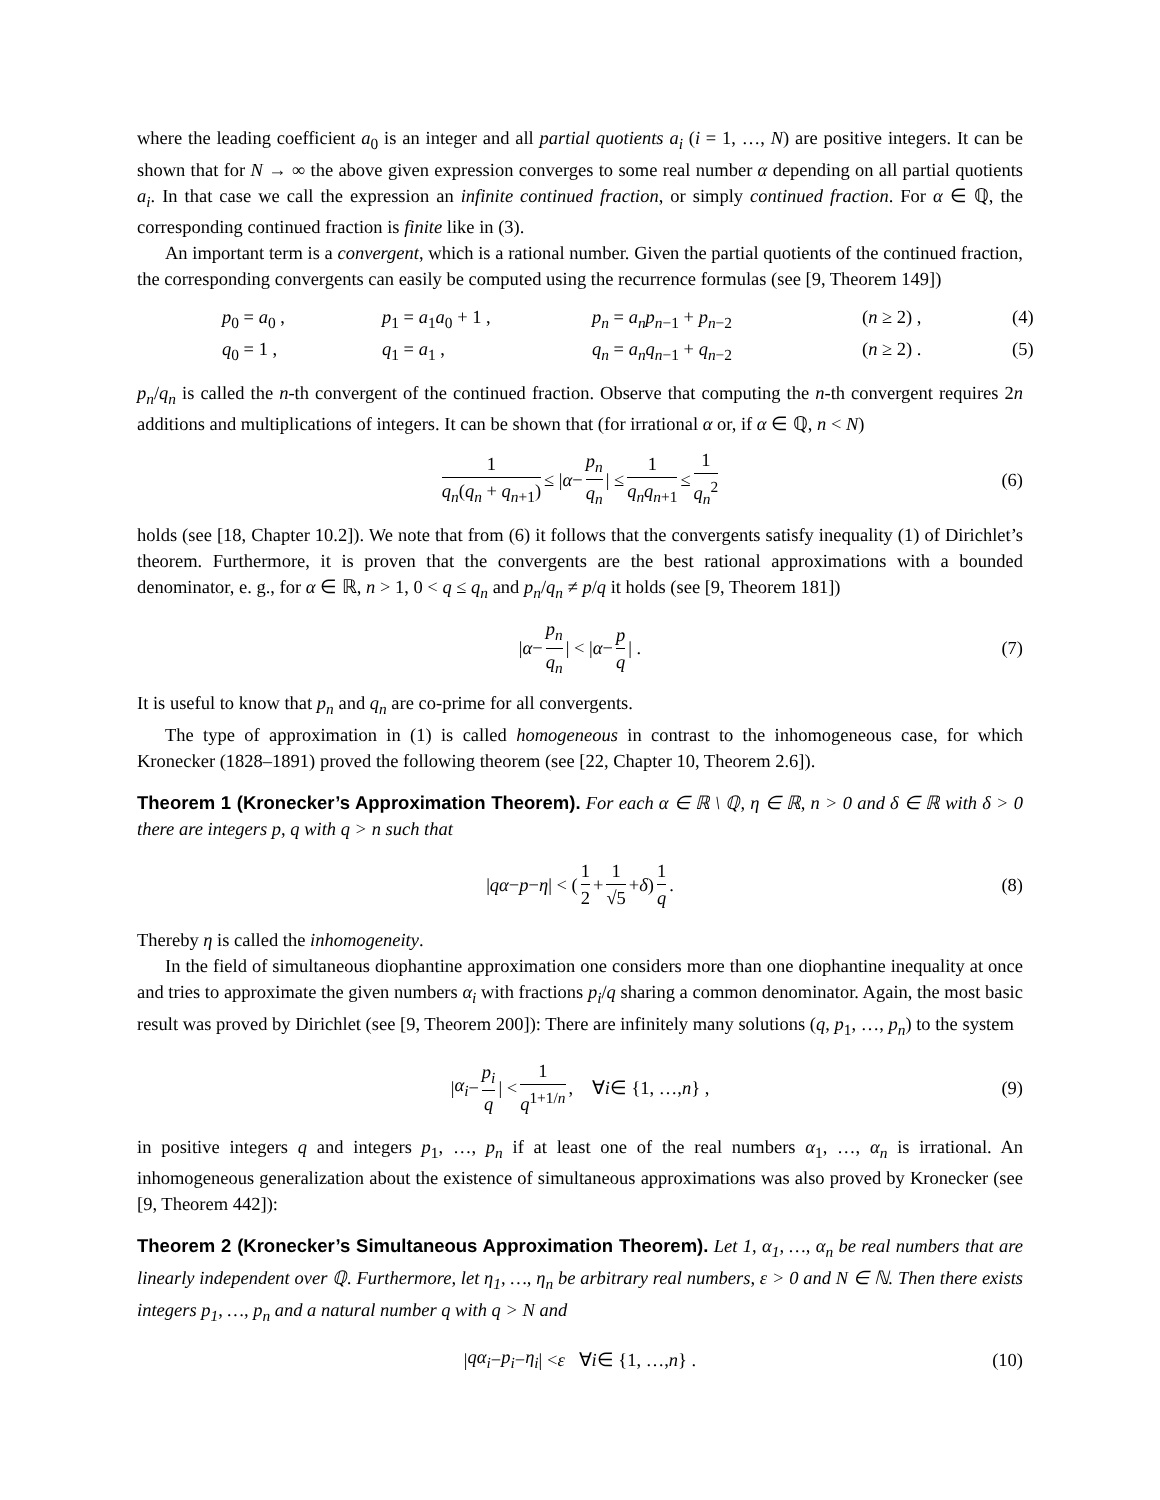where the leading coefficient a<sub>0</sub> is an integer and all partial quotients a<sub>i</sub> (i = 1, …, N) are positive integers. It can be shown that for N → ∞ the above given expression converges to some real number α depending on all partial quotients a<sub>i</sub>. In that case we call the expression an infinite continued fraction, or simply continued fraction. For α ∈ ℚ, the corresponding continued fraction is finite like in (3).
An important term is a convergent, which is a rational number. Given the partial quotients of the continued fraction, the corresponding convergents can easily be computed using the recurrence formulas (see [9, Theorem 149])
p<sub>0</sub> = a<sub>0</sub> ,
p<sub>1</sub> = a<sub>1</sub>a<sub>0</sub> + 1 ,
p<sub>n</sub> = a<sub>n</sub>p<sub>n−1</sub> + p<sub>n−2</sub>
(n ≥ 2) ,
(4)
q<sub>0</sub> = 1 ,
q<sub>1</sub> = a<sub>1</sub> ,
q<sub>n</sub> = a<sub>n</sub>q<sub>n−1</sub> + q<sub>n−2</sub>
(n ≥ 2) .
(5)
p<sub>n</sub>/q<sub>n</sub> is called the n-th convergent of the continued fraction. Observe that computing the n-th convergent requires 2n additions and multiplications of integers. It can be shown that (for irrational α or, if α ∈ ℚ, n < N)
1 q<sub>n</sub>(q<sub>n</sub> + q<sub>n+1</sub>) ≤ | α − p<sub>n</sub> q<sub>n</sub> | ≤ 1 q<sub>n</sub>q<sub>n+1</sub> ≤ 1 q<sub>n</sub><sup>2</sup> (6)
holds (see [18, Chapter 10.2]). We note that from (6) it follows that the convergents satisfy inequality (1) of Dirichlet’s theorem. Furthermore, it is proven that the convergents are the best rational approximations with a bounded denominator, e. g., for α ∈ ℝ, n > 1, 0 < q ≤ q<sub>n</sub> and p<sub>n</sub>/q<sub>n</sub> ≠ p/q it holds (see [9, Theorem 181])
| α − p<sub>n</sub> q<sub>n</sub> | < | α − p q | . (7)
It is useful to know that p<sub>n</sub> and q<sub>n</sub> are co-prime for all convergents.
The type of approximation in (1) is called homogeneous in contrast to the inhomogeneous case, for which Kronecker (1828–1891) proved the following theorem (see [22, Chapter 10, Theorem 2.6]).
Theorem 1 (Kronecker’s Approximation Theorem). For each α ∈ ℝ \ ℚ, η ∈ ℝ, n > 0 and δ ∈ ℝ with δ > 0 there are integers p, q with q > n such that
| qα − p − η | < ( 1 2 + 1 √5 + δ ) 1 q . (8)
Thereby η is called the inhomogeneity.
In the field of simultaneous diophantine approximation one considers more than one diophantine inequality at once and tries to approximate the given numbers α<sub>i</sub> with fractions p<sub>i</sub>/q sharing a common denominator. Again, the most basic result was proved by Dirichlet (see [9, Theorem 200]): There are infinitely many solutions (q, p<sub>1</sub>, …, p<sub>n</sub>) to the system
| α<sub>i</sub> − p<sub>i</sub> q | < 1 q<sup>1+1/n</sup> , ∀ i ∈ {1, …, n } , (9)
in positive integers q and integers p<sub>1</sub>, …, p<sub>n</sub> if at least one of the real numbers α<sub>1</sub>, …, α<sub>n</sub> is irrational. An inhomogeneous generalization about the existence of simultaneous approximations was also proved by Kronecker (see [9, Theorem 442]):
Theorem 2 (Kronecker’s Simultaneous Approximation Theorem). Let 1, α<sub>1</sub>, …, α<sub>n</sub> be real numbers that are linearly independent over ℚ. Furthermore, let η<sub>1</sub>, …, η<sub>n</sub> be arbitrary real numbers, ε > 0 and N ∈ ℕ. Then there exists integers p<sub>1</sub>, …, p<sub>n</sub> and a natural number q with q > N and
| qα<sub>i</sub> − p<sub>i</sub> − η<sub>i</sub> | < ε ∀ i ∈ {1, …, n } . (10)